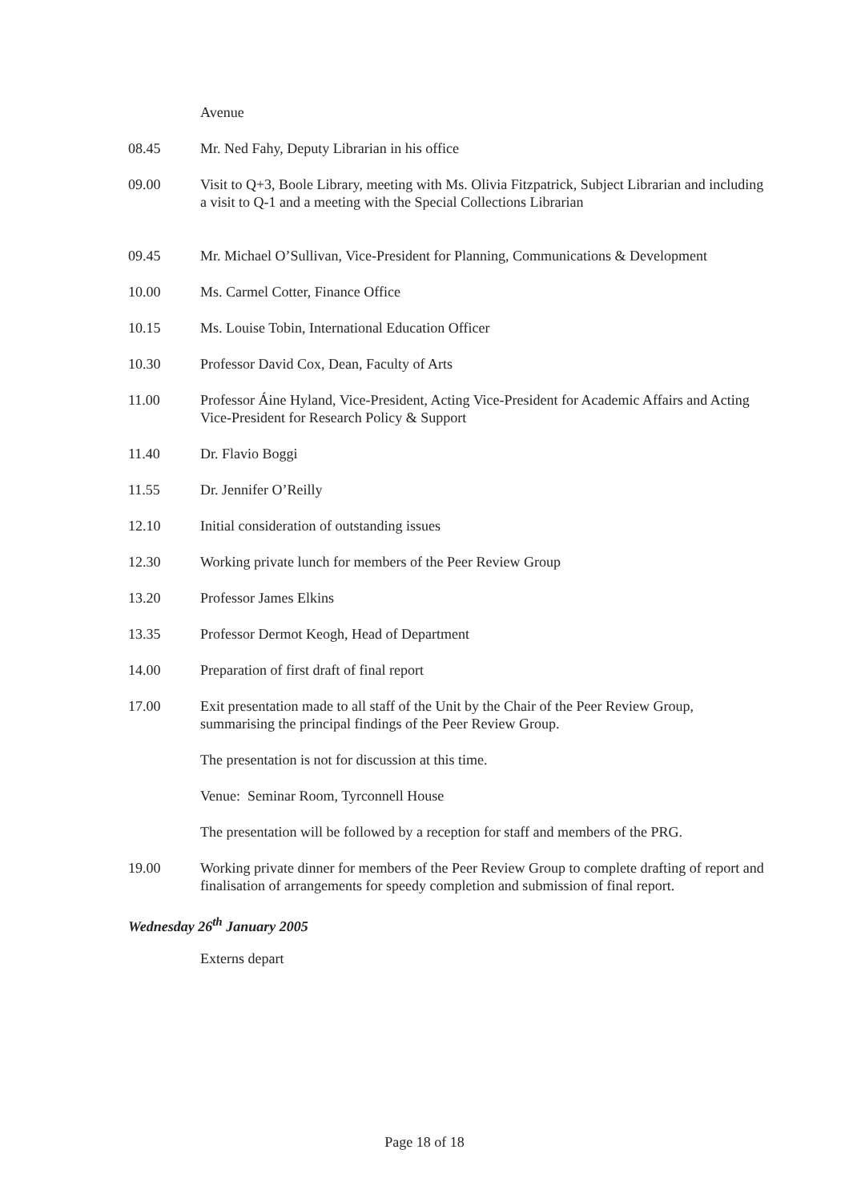Avenue
08.45 Mr. Ned Fahy, Deputy Librarian in his office
09.00 Visit to Q+3, Boole Library, meeting with Ms. Olivia Fitzpatrick, Subject Librarian and including a visit to Q-1 and a meeting with the Special Collections Librarian
09.45 Mr. Michael O’Sullivan, Vice-President for Planning, Communications & Development
10.00 Ms. Carmel Cotter, Finance Office
10.15 Ms. Louise Tobin, International Education Officer
10.30 Professor David Cox, Dean, Faculty of Arts
11.00 Professor Áine Hyland, Vice-President, Acting Vice-President for Academic Affairs and Acting Vice-President for Research Policy & Support
11.40 Dr. Flavio Boggi
11.55 Dr. Jennifer O’Reilly
12.10 Initial consideration of outstanding issues
12.30 Working private lunch for members of the Peer Review Group
13.20 Professor James Elkins
13.35 Professor Dermot Keogh, Head of Department
14.00 Preparation of first draft of final report
17.00 Exit presentation made to all staff of the Unit by the Chair of the Peer Review Group, summarising the principal findings of the Peer Review Group.
The presentation is not for discussion at this time.
Venue: Seminar Room, Tyrconnell House
The presentation will be followed by a reception for staff and members of the PRG.
19.00 Working private dinner for members of the Peer Review Group to complete drafting of report and finalisation of arrangements for speedy completion and submission of final report.
Wednesday 26<sup>th</sup> January 2005
Externs depart
Page 18 of 18